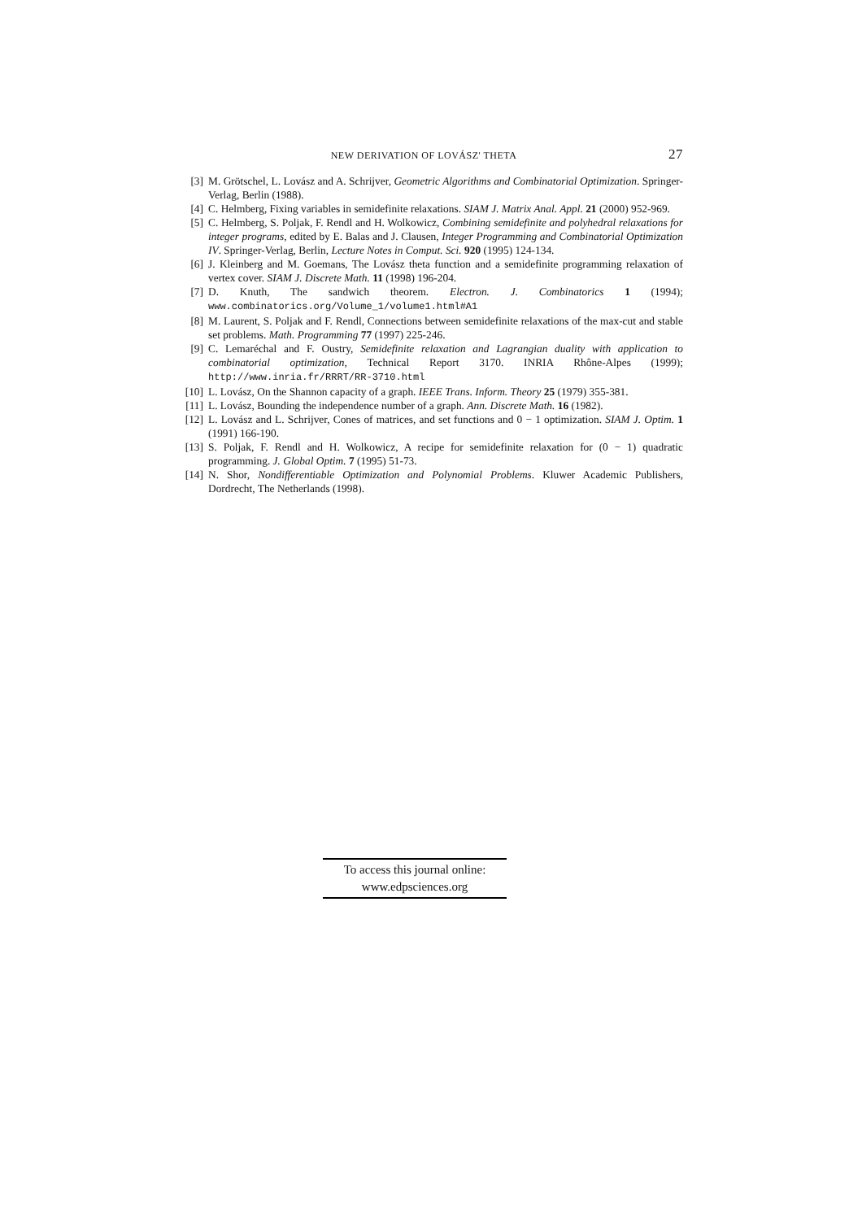NEW DERIVATION OF LOVÁSZ' THETA 27
[3] M. Grötschel, L. Lovász and A. Schrijver, Geometric Algorithms and Combinatorial Optimization. Springer-Verlag, Berlin (1988).
[4] C. Helmberg, Fixing variables in semidefinite relaxations. SIAM J. Matrix Anal. Appl. 21 (2000) 952-969.
[5] C. Helmberg, S. Poljak, F. Rendl and H. Wolkowicz, Combining semidefinite and polyhedral relaxations for integer programs, edited by E. Balas and J. Clausen, Integer Programming and Combinatorial Optimization IV. Springer-Verlag, Berlin, Lecture Notes in Comput. Sci. 920 (1995) 124-134.
[6] J. Kleinberg and M. Goemans, The Lovász theta function and a semidefinite programming relaxation of vertex cover. SIAM J. Discrete Math. 11 (1998) 196-204.
[7] D. Knuth, The sandwich theorem. Electron. J. Combinatorics 1 (1994); www.combinatorics.org/Volume_1/volume1.html#A1
[8] M. Laurent, S. Poljak and F. Rendl, Connections between semidefinite relaxations of the max-cut and stable set problems. Math. Programming 77 (1997) 225-246.
[9] C. Lemaréchal and F. Oustry, Semidefinite relaxation and Lagrangian duality with application to combinatorial optimization, Technical Report 3170. INRIA Rhône-Alpes (1999); http://www.inria.fr/RRRT/RR-3710.html
[10] L. Lovász, On the Shannon capacity of a graph. IEEE Trans. Inform. Theory 25 (1979) 355-381.
[11] L. Lovász, Bounding the independence number of a graph. Ann. Discrete Math. 16 (1982).
[12] L. Lovász and L. Schrijver, Cones of matrices, and set functions and 0 − 1 optimization. SIAM J. Optim. 1 (1991) 166-190.
[13] S. Poljak, F. Rendl and H. Wolkowicz, A recipe for semidefinite relaxation for (0 − 1) quadratic programming. J. Global Optim. 7 (1995) 51-73.
[14] N. Shor, Nondifferentiable Optimization and Polynomial Problems. Kluwer Academic Publishers, Dordrecht, The Netherlands (1998).
To access this journal online:
www.edpsciences.org